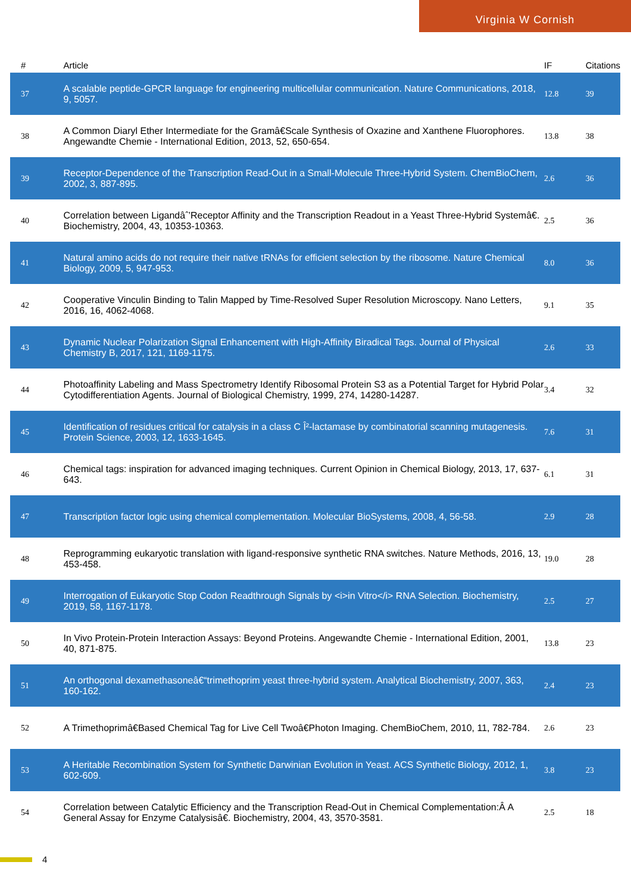Virginia W Cornish
| # | Article | IF | Citations |
| --- | --- | --- | --- |
| 37 | A scalable peptide-GPCR language for engineering multicellular communication. Nature Communications, 2018, 9, 5057. | 12.8 | 39 |
| 38 | A Common Diaryl Ether Intermediate for the Gramâ€Scale Synthesis of Oxazine and Xanthene Fluorophores. Angewandte Chemie - International Edition, 2013, 52, 650-654. | 13.8 | 38 |
| 39 | Receptor-Dependence of the Transcription Read-Out in a Small-Molecule Three-Hybrid System. ChemBioChem, 2002, 3, 887-895. | 2.6 | 36 |
| 40 | Correlation between Ligandâˆ’Receptor Affinity and the Transcription Readout in a Yeast Three-Hybrid Systemâ€. Biochemistry, 2004, 43, 10353-10363. | 2.5 | 36 |
| 41 | Natural amino acids do not require their native tRNAs for efficient selection by the ribosome. Nature Chemical Biology, 2009, 5, 947-953. | 8.0 | 36 |
| 42 | Cooperative Vinculin Binding to Talin Mapped by Time-Resolved Super Resolution Microscopy. Nano Letters, 2016, 16, 4062-4068. | 9.1 | 35 |
| 43 | Dynamic Nuclear Polarization Signal Enhancement with High-Affinity Biradical Tags. Journal of Physical Chemistry B, 2017, 121, 1169-1175. | 2.6 | 33 |
| 44 | Photoaffinity Labeling and Mass Spectrometry Identify Ribosomal Protein S3 as a Potential Target for Hybrid Polar Cytodifferentiation Agents. Journal of Biological Chemistry, 1999, 274, 14280-14287. | 3.4 | 32 |
| 45 | Identification of residues critical for catalysis in a class C Î²-lactamase by combinatorial scanning mutagenesis. Protein Science, 2003, 12, 1633-1645. | 7.6 | 31 |
| 46 | Chemical tags: inspiration for advanced imaging techniques. Current Opinion in Chemical Biology, 2013, 17, 637-643. | 6.1 | 31 |
| 47 | Transcription factor logic using chemical complementation. Molecular BioSystems, 2008, 4, 56-58. | 2.9 | 28 |
| 48 | Reprogramming eukaryotic translation with ligand-responsive synthetic RNA switches. Nature Methods, 2016, 13, 453-458. | 19.0 | 28 |
| 49 | Interrogation of Eukaryotic Stop Codon Readthrough Signals by <i>in Vitro</i> RNA Selection. Biochemistry, 2019, 58, 1167-1178. | 2.5 | 27 |
| 50 | In Vivo Protein-Protein Interaction Assays: Beyond Proteins. Angewandte Chemie - International Edition, 2001, 40, 871-875. | 13.8 | 23 |
| 51 | An orthogonal dexamethasoneâ€“trimethoprim yeast three-hybrid system. Analytical Biochemistry, 2007, 363, 160-162. | 2.4 | 23 |
| 52 | A Trimethoprimâ€Based Chemical Tag for Live Cell Twoâ€Photon Imaging. ChemBioChem, 2010, 11, 782-784. | 2.6 | 23 |
| 53 | A Heritable Recombination System for Synthetic Darwinian Evolution in Yeast. ACS Synthetic Biology, 2012, 1, 602-609. | 3.8 | 23 |
| 54 | Correlation between Catalytic Efficiency and the Transcription Read-Out in Chemical Complementation:Â A General Assay for Enzyme Catalysisâ€. Biochemistry, 2004, 43, 3570-3581. | 2.5 | 18 |
4